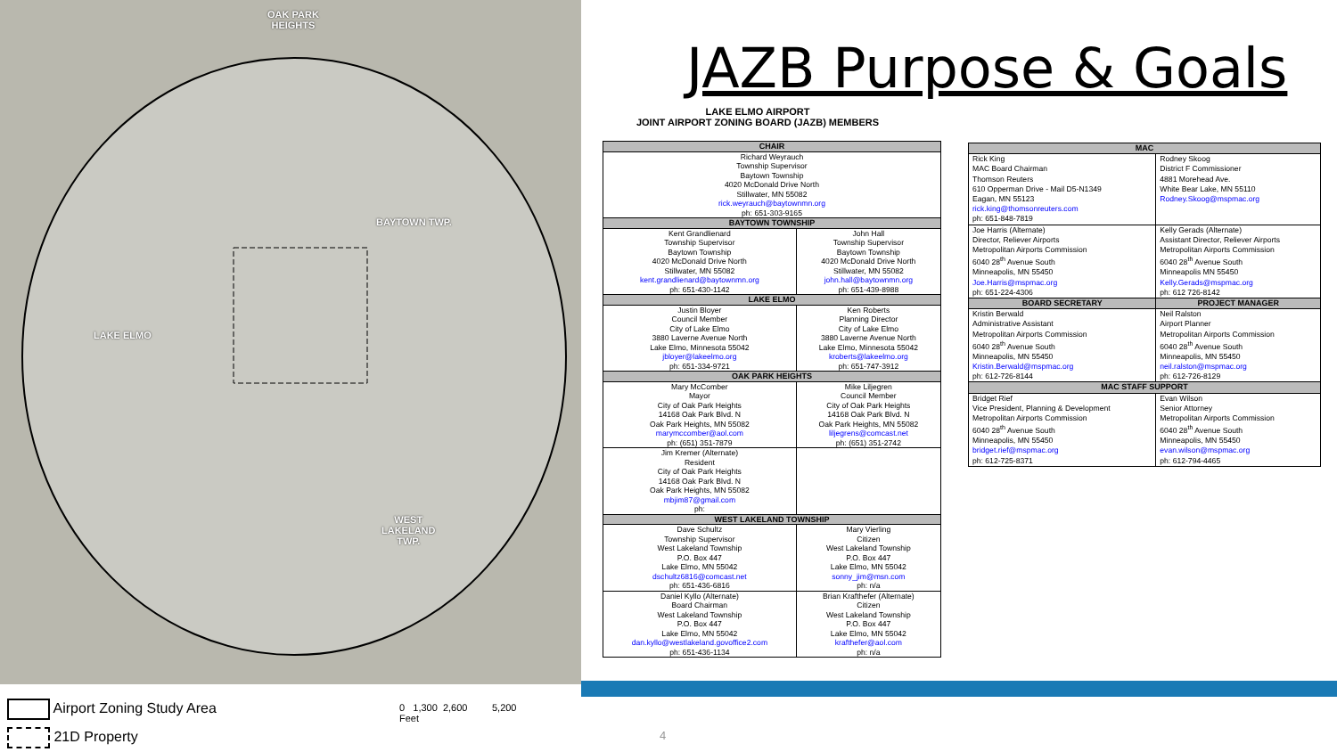OAK PARK
HEIGHTS
BAYTOWN TWP.
LAKE ELMO
WEST
LAKELAND
TWP.
Airport Zoning Study Area
21D Property
0 1,300 2,600 5,200
Feet
JAZB Purpose & Goals
LAKE ELMO AIRPORT
JOINT AIRPORT ZONING BOARD (JAZB) MEMBERS
| CHAIR | |
| --- | --- |
| Richard Weyrauch Township Supervisor Baytown Township 4020 McDonald Drive North Stillwater, MN 55082 rick.weyrauch@baytownmn.org ph: 651-303-9165 | |
| BAYTOWN TOWNSHIP | |
| Kent Grandlienard Township Supervisor Baytown Township 4020 McDonald Drive North Stillwater, MN 55082 kent.grandlienard@baytownmn.org ph: 651-430-1142 | John Hall Township Supervisor Baytown Township 4020 McDonald Drive North Stillwater, MN 55082 john.hall@baytownmn.org ph: 651-439-8988 |
| LAKE ELMO | |
| Justin Bloyer Council Member City of Lake Elmo 3880 Laverne Avenue North Lake Elmo, Minnesota 55042 jbloyer@lakeelmo.org ph: 651-334-9721 | Ken Roberts Planning Director City of Lake Elmo 3880 Laverne Avenue North Lake Elmo, Minnesota 55042 kroberts@lakeelmo.org ph: 651-747-3912 |
| OAK PARK HEIGHTS | |
| Mary McComber Mayor City of Oak Park Heights 14168 Oak Park Blvd. N Oak Park Heights, MN 55082 marymccomber@aol.com ph: (651) 351-7879 | Mike Liljegren Council Member City of Oak Park Heights 14168 Oak Park Blvd. N Oak Park Heights, MN 55082 liljegrens@comcast.net ph: (651) 351-2742 |
| Jim Kremer (Alternate) Resident City of Oak Park Heights 14168 Oak Park Blvd. N Oak Park Heights, MN 55082 mbjim87@gmail.com ph: | |
| WEST LAKELAND TOWNSHIP | |
| Dave Schultz Township Supervisor West Lakeland Township P.O. Box 447 Lake Elmo, MN 55042 dschultz6816@comcast.net ph: 651-436-6816 | Mary Vierling Citizen West Lakeland Township P.O. Box 447 Lake Elmo, MN 55042 sonny_jim@msn.com ph: n/a |
| Daniel Kyllo (Alternate) Board Chairman West Lakeland Township P.O. Box 447 Lake Elmo, MN 55042 dan.kyllo@westlakeland.govoffice2.com ph: 651-436-1134 | Brian Krafthefer (Alternate) Citizen West Lakeland Township P.O. Box 447 Lake Elmo, MN 55042 krafthefer@aol.com ph: n/a |
| MAC | |
| --- | --- |
| Rick King MAC Board Chairman Thomson Reuters 610 Opperman Drive - Mail D5-N1349 Eagan, MN 55123 rick.king@thomsonreuters.com ph: 651-848-7819 | Rodney Skoog District F Commissioner 4881 Morehead Ave. White Bear Lake, MN 55110 Rodney.Skoog@mspmac.org |
| Joe Harris (Alternate) Director, Reliever Airports Metropolitan Airports Commission 6040 28<sup>th</sup> Avenue South Minneapolis, MN 55450 Joe.Harris@mspmac.org ph: 651-224-4306 | Kelly Gerads (Alternate) Assistant Director, Reliever Airports Metropolitan Airports Commission 6040 28<sup>th</sup> Avenue South Minneapolis MN 55450 Kelly.Gerads@mspmac.org ph: 612 726-8142 |
| BOARD SECRETARY | PROJECT MANAGER |
| Kristin Berwald Administrative Assistant Metropolitan Airports Commission 6040 28<sup>th</sup> Avenue South Minneapolis, MN 55450 Kristin.Berwald@mspmac.org ph: 612-726-8144 | Neil Ralston Airport Planner Metropolitan Airports Commission 6040 28<sup>th</sup> Avenue South Minneapolis, MN 55450 neil.ralston@mspmac.org ph: 612-726-8129 |
| MAC STAFF SUPPORT | |
| Bridget Rief Vice President, Planning & Development Metropolitan Airports Commission 6040 28<sup>th</sup> Avenue South Minneapolis, MN 55450 bridget.rief@mspmac.org ph: 612-725-8371 | Evan Wilson Senior Attorney Metropolitan Airports Commission 6040 28<sup>th</sup> Avenue South Minneapolis, MN 55450 evan.wilson@mspmac.org ph: 612-794-4465 |
4